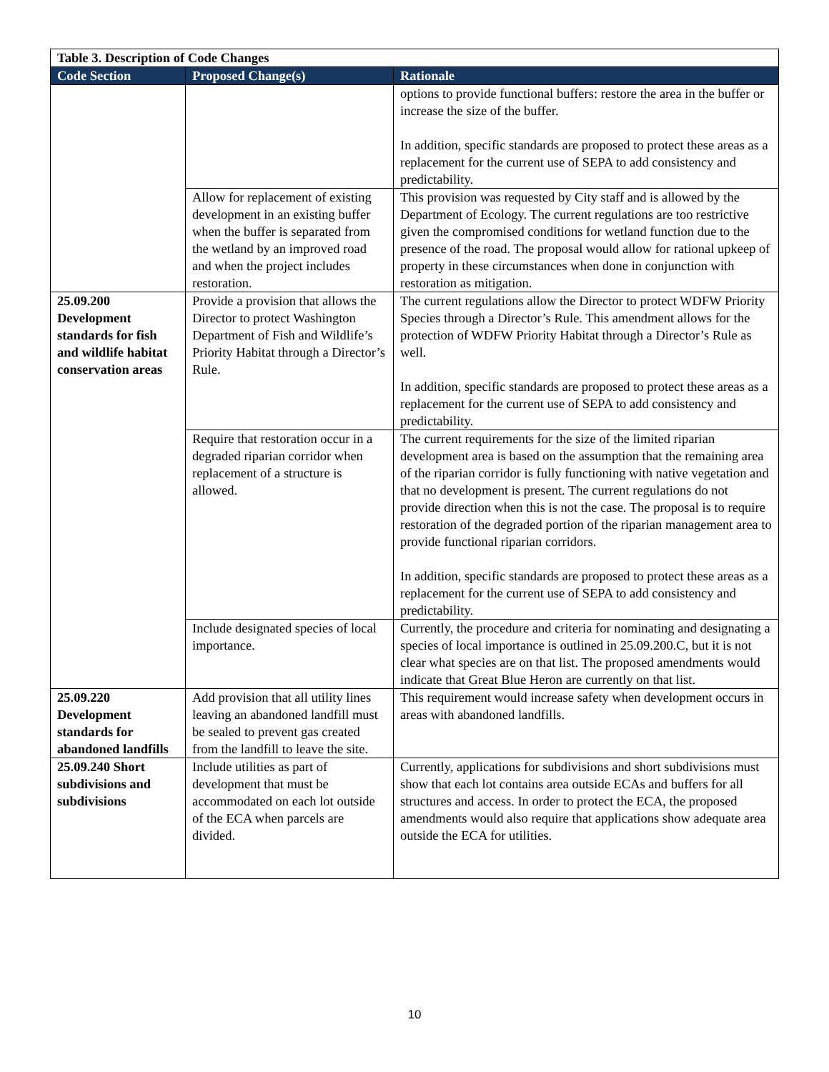| Table 3. Description of Code Changes | | |
| Code Section | Proposed Change(s) | Rationale |
| | | options to provide functional buffers: restore the area in the buffer or increase the size of the buffer. In addition, specific standards are proposed to protect these areas as a replacement for the current use of SEPA to add consistency and predictability. |
| | Allow for replacement of existing development in an existing buffer when the buffer is separated from the wetland by an improved road and when the project includes restoration. | This provision was requested by City staff and is allowed by the Department of Ecology. The current regulations are too restrictive given the compromised conditions for wetland function due to the presence of the road. The proposal would allow for rational upkeep of property in these circumstances when done in conjunction with restoration as mitigation. |
| 25.09.200 Development standards for fish and wildlife habitat conservation areas | Provide a provision that allows the Director to protect Washington Department of Fish and Wildlife’s Priority Habitat through a Director’s Rule. | The current regulations allow the Director to protect WDFW Priority Species through a Director’s Rule. This amendment allows for the protection of WDFW Priority Habitat through a Director’s Rule as well. In addition, specific standards are proposed to protect these areas as a replacement for the current use of SEPA to add consistency and predictability. |
| | Require that restoration occur in a degraded riparian corridor when replacement of a structure is allowed. | The current requirements for the size of the limited riparian development area is based on the assumption that the remaining area of the riparian corridor is fully functioning with native vegetation and that no development is present. The current regulations do not provide direction when this is not the case. The proposal is to require restoration of the degraded portion of the riparian management area to provide functional riparian corridors. In addition, specific standards are proposed to protect these areas as a replacement for the current use of SEPA to add consistency and predictability. |
| | Include designated species of local importance. | Currently, the procedure and criteria for nominating and designating a species of local importance is outlined in 25.09.200.C, but it is not clear what species are on that list. The proposed amendments would indicate that Great Blue Heron are currently on that list. |
| 25.09.220 Development standards for abandoned landfills | Add provision that all utility lines leaving an abandoned landfill must be sealed to prevent gas created from the landfill to leave the site. | This requirement would increase safety when development occurs in areas with abandoned landfills. |
| 25.09.240 Short subdivisions and subdivisions | Include utilities as part of development that must be accommodated on each lot outside of the ECA when parcels are divided. | Currently, applications for subdivisions and short subdivisions must show that each lot contains area outside ECAs and buffers for all structures and access. In order to protect the ECA, the proposed amendments would also require that applications show adequate area outside the ECA for utilities. |
10